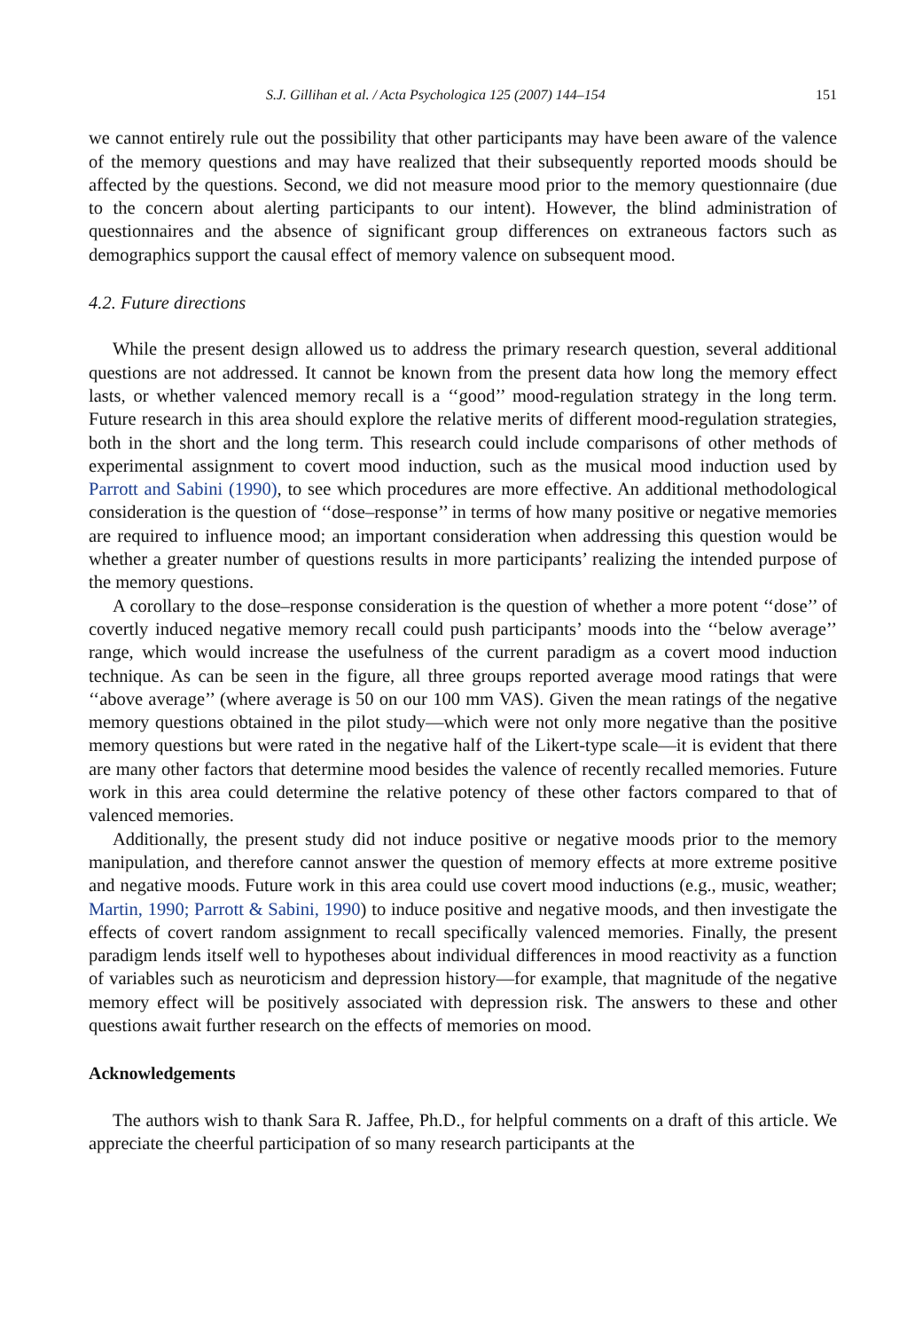S.J. Gillihan et al. / Acta Psychologica 125 (2007) 144–154 151
we cannot entirely rule out the possibility that other participants may have been aware of the valence of the memory questions and may have realized that their subsequently reported moods should be affected by the questions. Second, we did not measure mood prior to the memory questionnaire (due to the concern about alerting participants to our intent). However, the blind administration of questionnaires and the absence of significant group differences on extraneous factors such as demographics support the causal effect of memory valence on subsequent mood.
4.2. Future directions
While the present design allowed us to address the primary research question, several additional questions are not addressed. It cannot be known from the present data how long the memory effect lasts, or whether valenced memory recall is a ‘‘good’’ mood-regulation strategy in the long term. Future research in this area should explore the relative merits of different mood-regulation strategies, both in the short and the long term. This research could include comparisons of other methods of experimental assignment to covert mood induction, such as the musical mood induction used by Parrott and Sabini (1990), to see which procedures are more effective. An additional methodological consideration is the question of ‘‘dose–response’’ in terms of how many positive or negative memories are required to influence mood; an important consideration when addressing this question would be whether a greater number of questions results in more participants’ realizing the intended purpose of the memory questions.
A corollary to the dose–response consideration is the question of whether a more potent ‘‘dose’’ of covertly induced negative memory recall could push participants’ moods into the ‘‘below average’’ range, which would increase the usefulness of the current paradigm as a covert mood induction technique. As can be seen in the figure, all three groups reported average mood ratings that were ‘‘above average’’ (where average is 50 on our 100 mm VAS). Given the mean ratings of the negative memory questions obtained in the pilot study—which were not only more negative than the positive memory questions but were rated in the negative half of the Likert-type scale—it is evident that there are many other factors that determine mood besides the valence of recently recalled memories. Future work in this area could determine the relative potency of these other factors compared to that of valenced memories.
Additionally, the present study did not induce positive or negative moods prior to the memory manipulation, and therefore cannot answer the question of memory effects at more extreme positive and negative moods. Future work in this area could use covert mood inductions (e.g., music, weather; Martin, 1990; Parrott & Sabini, 1990) to induce positive and negative moods, and then investigate the effects of covert random assignment to recall specifically valenced memories. Finally, the present paradigm lends itself well to hypotheses about individual differences in mood reactivity as a function of variables such as neuroticism and depression history—for example, that magnitude of the negative memory effect will be positively associated with depression risk. The answers to these and other questions await further research on the effects of memories on mood.
Acknowledgements
The authors wish to thank Sara R. Jaffee, Ph.D., for helpful comments on a draft of this article. We appreciate the cheerful participation of so many research participants at the